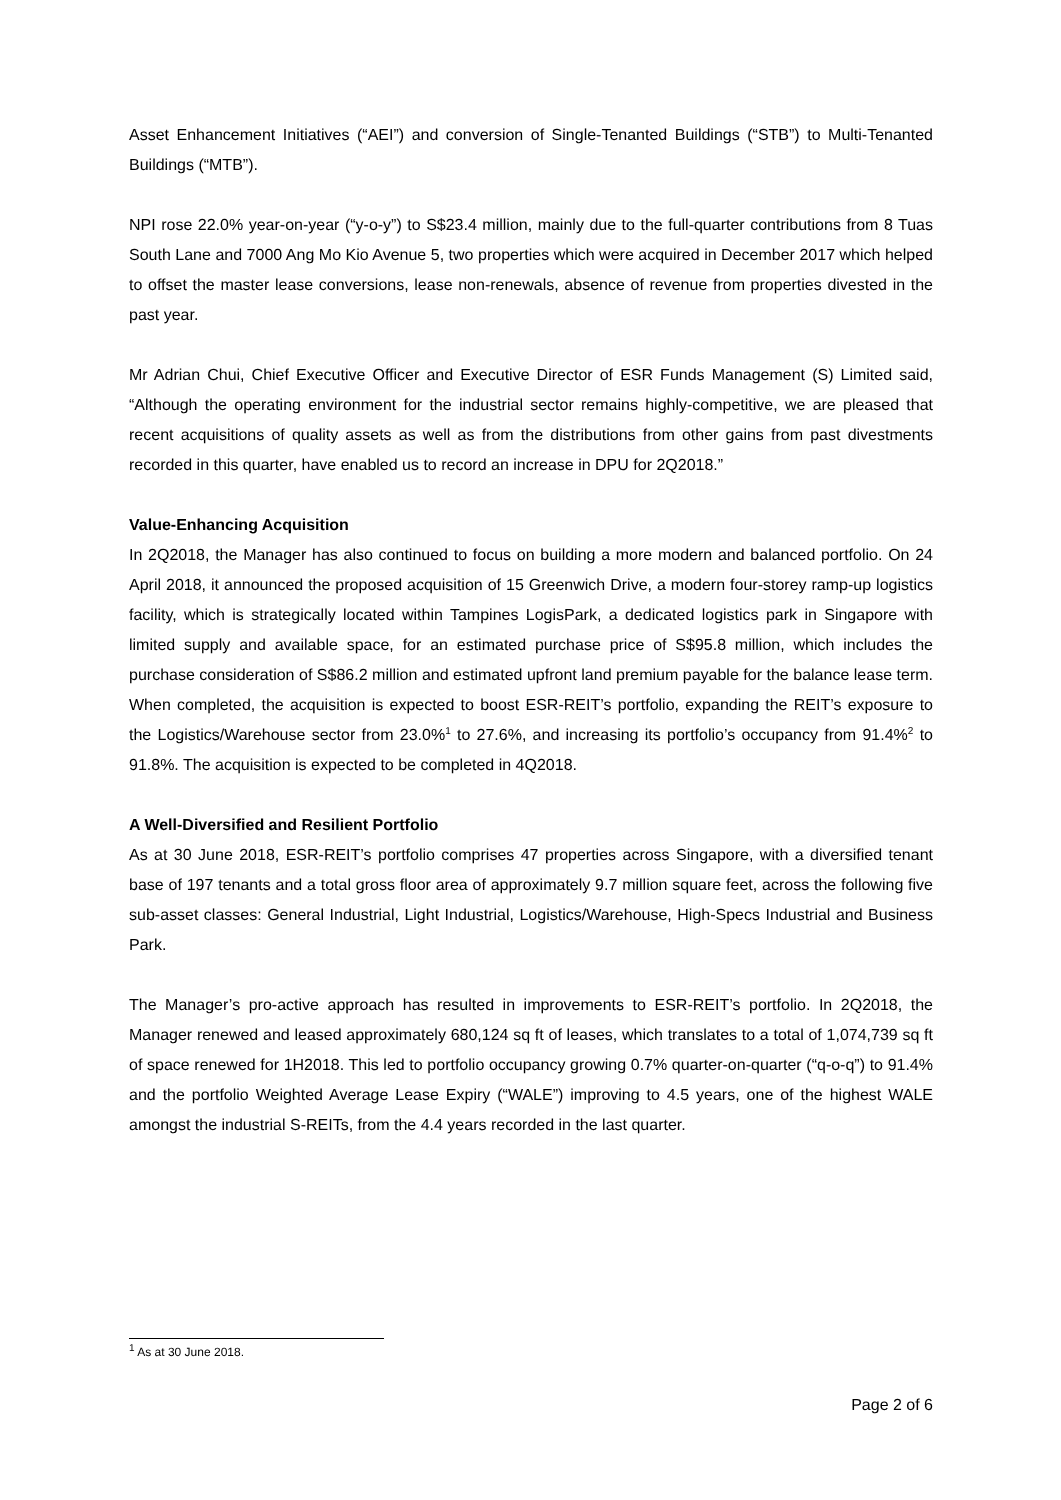Asset Enhancement Initiatives (“AEI”) and conversion of Single-Tenanted Buildings (“STB”) to Multi-Tenanted Buildings (“MTB”).
NPI rose 22.0% year-on-year (“y-o-y”) to S$23.4 million, mainly due to the full-quarter contributions from 8 Tuas South Lane and 7000 Ang Mo Kio Avenue 5, two properties which were acquired in December 2017 which helped to offset the master lease conversions, lease non-renewals, absence of revenue from properties divested in the past year.
Mr Adrian Chui, Chief Executive Officer and Executive Director of ESR Funds Management (S) Limited said, “Although the operating environment for the industrial sector remains highly-competitive, we are pleased that recent acquisitions of quality assets as well as from the distributions from other gains from past divestments recorded in this quarter, have enabled us to record an increase in DPU for 2Q2018.”
Value-Enhancing Acquisition
In 2Q2018, the Manager has also continued to focus on building a more modern and balanced portfolio. On 24 April 2018, it announced the proposed acquisition of 15 Greenwich Drive, a modern four-storey ramp-up logistics facility, which is strategically located within Tampines LogisPark, a dedicated logistics park in Singapore with limited supply and available space, for an estimated purchase price of S$95.8 million, which includes the purchase consideration of S$86.2 million and estimated upfront land premium payable for the balance lease term. When completed, the acquisition is expected to boost ESR-REIT’s portfolio, expanding the REIT’s exposure to the Logistics/Warehouse sector from 23.0%<sup>1</sup> to 27.6%, and increasing its portfolio’s occupancy from 91.4%<sup>2</sup> to 91.8%. The acquisition is expected to be completed in 4Q2018.
A Well-Diversified and Resilient Portfolio
As at 30 June 2018, ESR-REIT’s portfolio comprises 47 properties across Singapore, with a diversified tenant base of 197 tenants and a total gross floor area of approximately 9.7 million square feet, across the following five sub-asset classes: General Industrial, Light Industrial, Logistics/Warehouse, High-Specs Industrial and Business Park.
The Manager’s pro-active approach has resulted in improvements to ESR-REIT’s portfolio. In 2Q2018, the Manager renewed and leased approximately 680,124 sq ft of leases, which translates to a total of 1,074,739 sq ft of space renewed for 1H2018. This led to portfolio occupancy growing 0.7% quarter-on-quarter (“q-o-q”) to 91.4% and the portfolio Weighted Average Lease Expiry (“WALE”) improving to 4.5 years, one of the highest WALE amongst the industrial S-REITs, from the 4.4 years recorded in the last quarter.
<sup>1</sup> As at 30 June 2018.
Page 2 of 6